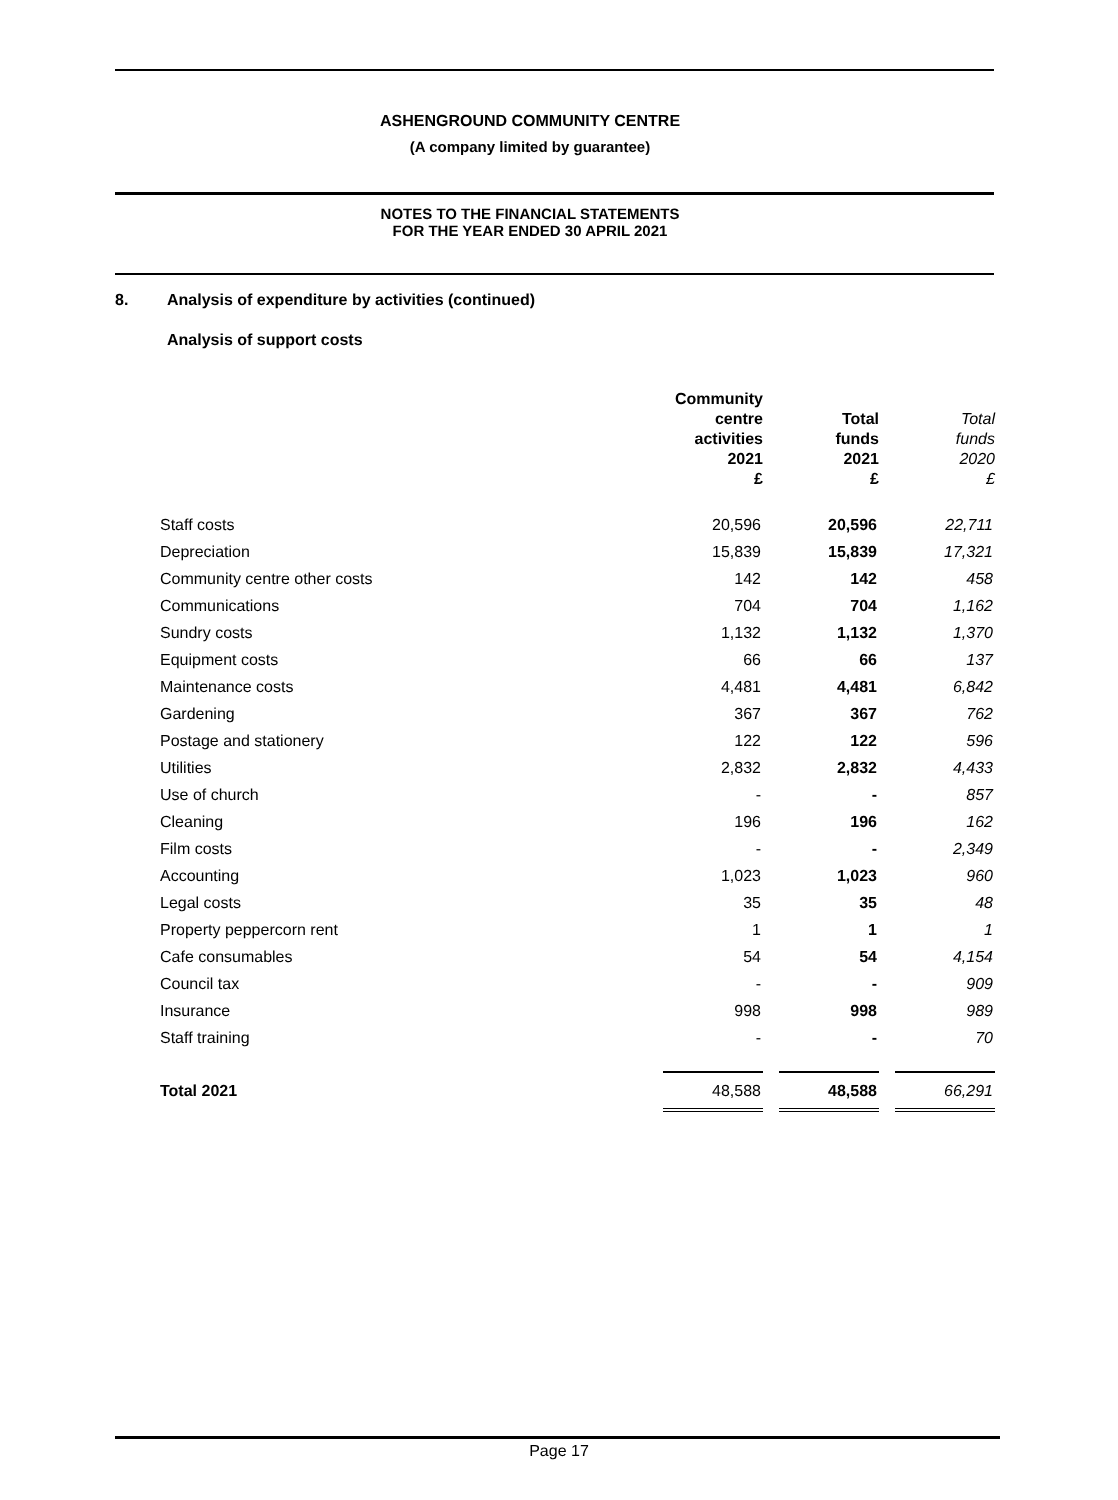ASHENGROUND COMMUNITY CENTRE
(A company limited by guarantee)
NOTES TO THE FINANCIAL STATEMENTS
FOR THE YEAR ENDED 30 APRIL 2021
8. Analysis of expenditure by activities (continued)
Analysis of support costs
| | Community centre activities 2021 £ | | Total funds 2021 £ | | Total funds 2020 £ |
| --- | --- | --- | --- | --- | --- |
| Staff costs | 20,596 | | 20,596 | | 22,711 |
| Depreciation | 15,839 | | 15,839 | | 17,321 |
| Community centre other costs | 142 | | 142 | | 458 |
| Communications | 704 | | 704 | | 1,162 |
| Sundry costs | 1,132 | | 1,132 | | 1,370 |
| Equipment costs | 66 | | 66 | | 137 |
| Maintenance costs | 4,481 | | 4,481 | | 6,842 |
| Gardening | 367 | | 367 | | 762 |
| Postage and stationery | 122 | | 122 | | 596 |
| Utilities | 2,832 | | 2,832 | | 4,433 |
| Use of church | - | | - | | 857 |
| Cleaning | 196 | | 196 | | 162 |
| Film costs | - | | - | | 2,349 |
| Accounting | 1,023 | | 1,023 | | 960 |
| Legal costs | 35 | | 35 | | 48 |
| Property peppercorn rent | 1 | | 1 | | 1 |
| Cafe consumables | 54 | | 54 | | 4,154 |
| Council tax | - | | - | | 909 |
| Insurance | 998 | | 998 | | 989 |
| Staff training | - | | - | | 70 |
| Total 2021 | 48,588 | | 48,588 | | 66,291 |
Page 17